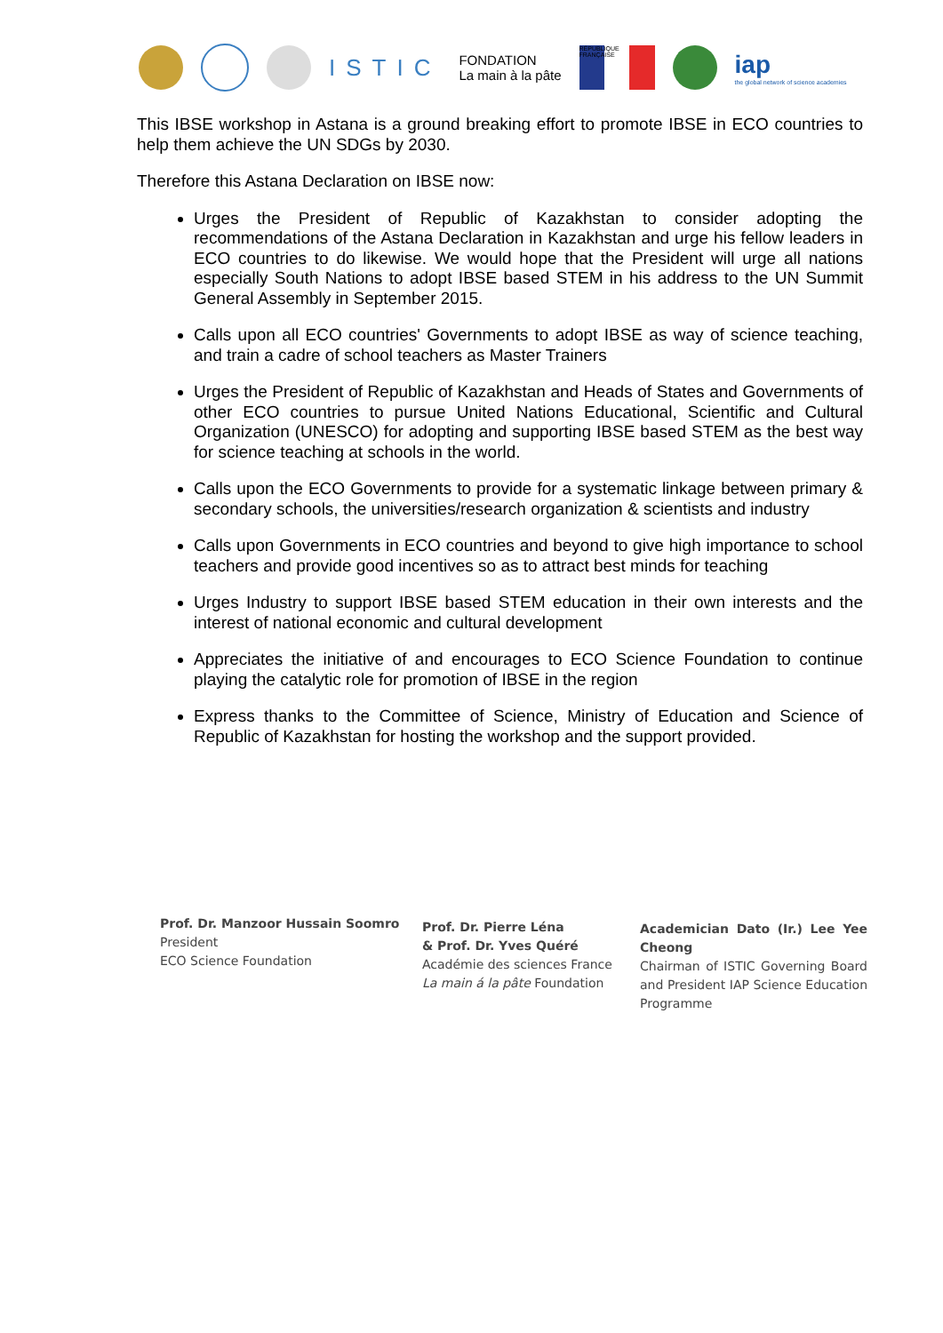ISTIC
FONDATION
La main à la pâte
RÉPUBLIQUE FRANÇAISE
iap
the global network of science academies
This IBSE workshop in Astana is a ground breaking effort to promote IBSE in ECO countries to help them achieve the UN SDGs by 2030.
Therefore this Astana Declaration on IBSE now:
Urges the President of Republic of Kazakhstan to consider adopting the recommendations of the Astana Declaration in Kazakhstan and urge his fellow leaders in ECO countries to do likewise. We would hope that the President will urge all nations especially South Nations to adopt IBSE based STEM in his address to the UN Summit General Assembly in September 2015.
Calls upon all ECO countries' Governments to adopt IBSE as way of science teaching, and train a cadre of school teachers as Master Trainers
Urges the President of Republic of Kazakhstan and Heads of States and Governments of other ECO countries to pursue United Nations Educational, Scientific and Cultural Organization (UNESCO) for adopting and supporting IBSE based STEM as the best way for science teaching at schools in the world.
Calls upon the ECO Governments to provide for a systematic linkage between primary & secondary schools, the universities/research organization & scientists and industry
Calls upon Governments in ECO countries and beyond to give high importance to school teachers and provide good incentives so as to attract best minds for teaching
Urges Industry to support IBSE based STEM education in their own interests and the interest of national economic and cultural development
Appreciates the initiative of and encourages to ECO Science Foundation to continue playing the catalytic role for promotion of IBSE in the region
Express thanks to the Committee of Science, Ministry of Education and Science of Republic of Kazakhstan for hosting the workshop and the support provided.
Prof. Dr. Manzoor Hussain Soomro
President
ECO Science Foundation
Prof. Dr. Pierre Léna
& Prof. Dr. Yves Quéré
Académie des sciences France
La main á la pâte Foundation
Academician Dato (Ir.) Lee Yee Cheong
Chairman of ISTIC Governing Board and President IAP Science Education Programme